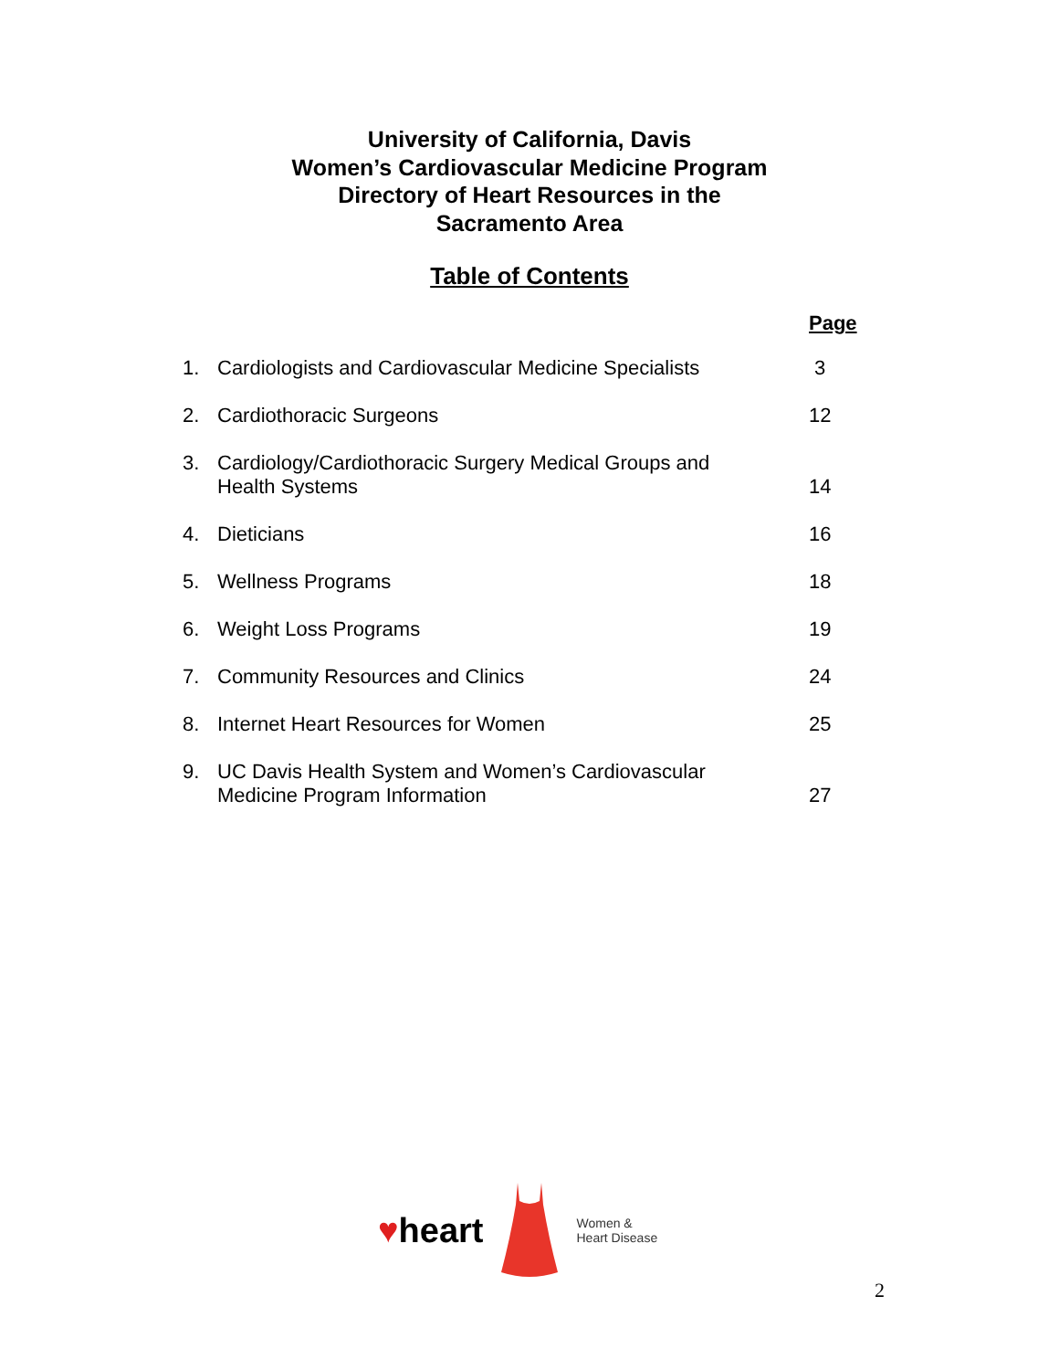University of California, Davis
Women’s Cardiovascular Medicine Program
Directory of Heart Resources in the
Sacramento Area
Table of Contents
Page
| 1. | Cardiologists and Cardiovascular Medicine Specialists | 3 |
| 2. | Cardiothoracic Surgeons | 12 |
| 3. | Cardiology/Cardiothoracic Surgery Medical Groups and Health Systems | 14 |
| 4. | Dieticians | 16 |
| 5. | Wellness Programs | 18 |
| 6. | Weight Loss Programs | 19 |
| 7. | Community Resources and Clinics | 24 |
| 8. | Internet Heart Resources for Women | 25 |
| 9. | UC Davis Health System and Women’s Cardiovascular Medicine Program Information | 27 |
♥heart
Women &
Heart Disease
2